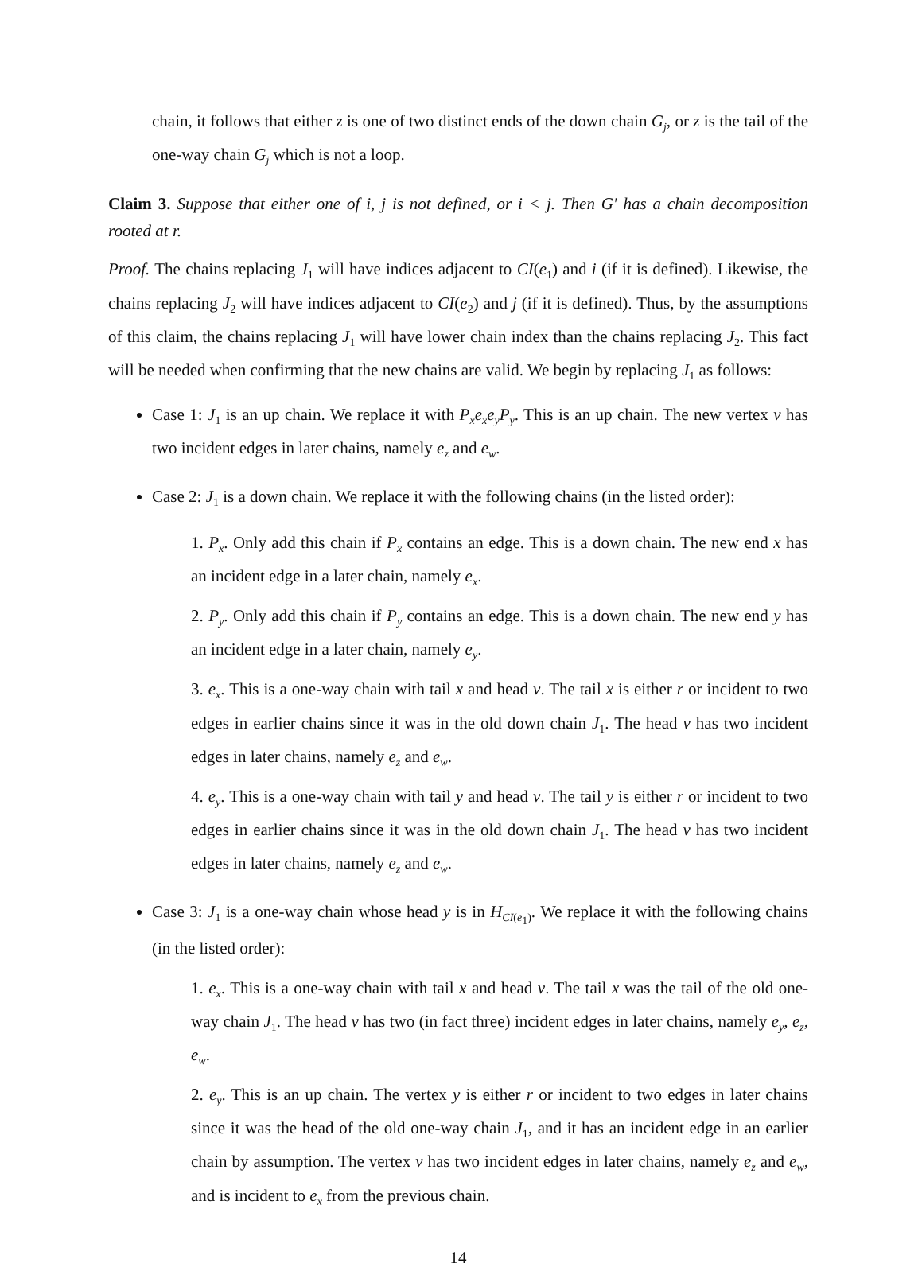chain, it follows that either z is one of two distinct ends of the down chain G<sub>j</sub>, or z is the tail of the one-way chain G<sub>j</sub> which is not a loop.
Claim 3. Suppose that either one of i, j is not defined, or i < j. Then G′ has a chain decomposition rooted at r.
Proof. The chains replacing J<sub>1</sub> will have indices adjacent to CI(e<sub>1</sub>) and i (if it is defined). Likewise, the chains replacing J<sub>2</sub> will have indices adjacent to CI(e<sub>2</sub>) and j (if it is defined). Thus, by the assumptions of this claim, the chains replacing J<sub>1</sub> will have lower chain index than the chains replacing J<sub>2</sub>. This fact will be needed when confirming that the new chains are valid. We begin by replacing J<sub>1</sub> as follows:
Case 1: J<sub>1</sub> is an up chain. We replace it with P<sub>x</sub>e<sub>x</sub>e<sub>y</sub>P<sub>y</sub>. This is an up chain. The new vertex v has two incident edges in later chains, namely e<sub>z</sub> and e<sub>w</sub>.
Case 2: J<sub>1</sub> is a down chain. We replace it with the following chains (in the listed order):
1. P<sub>x</sub>. Only add this chain if P<sub>x</sub> contains an edge. This is a down chain. The new end x has an incident edge in a later chain, namely e<sub>x</sub>.
2. P<sub>y</sub>. Only add this chain if P<sub>y</sub> contains an edge. This is a down chain. The new end y has an incident edge in a later chain, namely e<sub>y</sub>.
3. e<sub>x</sub>. This is a one-way chain with tail x and head v. The tail x is either r or incident to two edges in earlier chains since it was in the old down chain J<sub>1</sub>. The head v has two incident edges in later chains, namely e<sub>z</sub> and e<sub>w</sub>.
4. e<sub>y</sub>. This is a one-way chain with tail y and head v. The tail y is either r or incident to two edges in earlier chains since it was in the old down chain J<sub>1</sub>. The head v has two incident edges in later chains, namely e<sub>z</sub> and e<sub>w</sub>.
Case 3: J<sub>1</sub> is a one-way chain whose head y is in H<sub>CI(e<sub>1</sub>)</sub>. We replace it with the following chains (in the listed order):
1. e<sub>x</sub>. This is a one-way chain with tail x and head v. The tail x was the tail of the old one-way chain J<sub>1</sub>. The head v has two (in fact three) incident edges in later chains, namely e<sub>y</sub>, e<sub>z</sub>, e<sub>w</sub>.
2. e<sub>y</sub>. This is an up chain. The vertex y is either r or incident to two edges in later chains since it was the head of the old one-way chain J<sub>1</sub>, and it has an incident edge in an earlier chain by assumption. The vertex v has two incident edges in later chains, namely e<sub>z</sub> and e<sub>w</sub>, and is incident to e<sub>x</sub> from the previous chain.
14